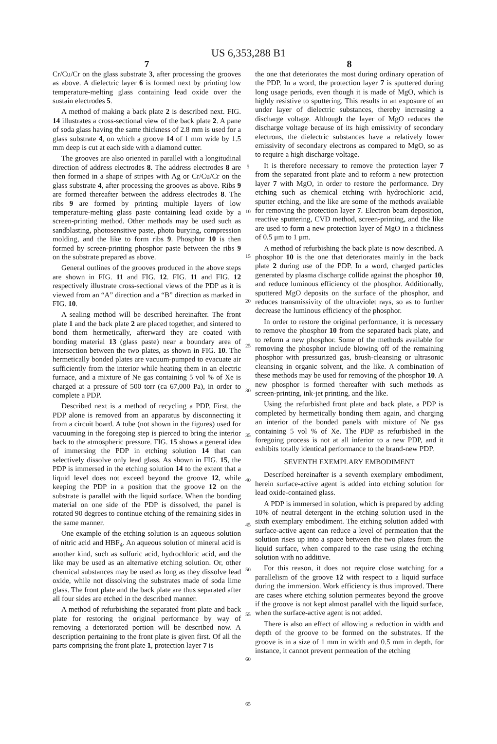US 6,353,288 B1
7
Cr/Cu/Cr on the glass substrate 3, after processing the grooves as above. A dielectric layer 6 is formed next by printing low temperature-melting glass containing lead oxide over the sustain electrodes 5.
A method of making a back plate 2 is described next. FIG. 14 illustrates a cross-sectional view of the back plate 2. A pane of soda glass having the same thickness of 2.8 mm is used for a glass substrate 4, on which a groove 14 of 1 mm wide by 1.5 mm deep is cut at each side with a diamond cutter.
The grooves are also oriented in parallel with a longitudinal direction of address electrodes 8. The address electrodes 8 are then formed in a shape of stripes with Ag or Cr/Cu/Cr on the glass substrate 4, after processing the grooves as above. Ribs 9 are formed thereafter between the address electrodes 8. The ribs 9 are formed by printing multiple layers of low temperature-melting glass paste containing lead oxide by a screen-printing method. Other methods may be used such as sandblasting, photosensitive paste, photo burying, compression molding, and the like to form ribs 9. Phosphor 10 is then formed by screen-printing phosphor paste between the ribs 9 on the substrate prepared as above.
General outlines of the grooves produced in the above steps are shown in FIG. 11 and FIG. 12. FIG. 11 and FIG. 12 respectively illustrate cross-sectional views of the PDP as it is viewed from an “A” direction and a “B” direction as marked in FIG. 10.
A sealing method will be described hereinafter. The front plate 1 and the back plate 2 are placed together, and sintered to bond them hermetically, afterward they are coated with bonding material 13 (glass paste) near a boundary area of intersection between the two plates, as shown in FIG. 10. The hermetically bonded plates are vacuum-pumped to evacuate air sufficiently from the interior while heating them in an electric furnace, and a mixture of Ne gas containing 5 vol % of Xe is charged at a pressure of 500 torr (ca 67,000 Pa), in order to complete a PDP.
Described next is a method of recycling a PDP. First, the PDP alone is removed from an apparatus by disconnecting it from a circuit board. A tube (not shown in the figures) used for vacuuming in the foregoing step is pierced to bring the interior back to the atmospheric pressure. FIG. 15 shows a general idea of immersing the PDP in etching solution 14 that can selectively dissolve only lead glass. As shown in FIG. 15, the PDP is immersed in the etching solution 14 to the extent that a liquid level does not exceed beyond the groove 12, while keeping the PDP in a position that the groove 12 on the substrate is parallel with the liquid surface. When the bonding material on one side of the PDP is dissolved, the panel is rotated 90 degrees to continue etching of the remaining sides in the same manner.
One example of the etching solution is an aqueous solution of nitric acid and HBF<sub>4</sub>. An aqueous solution of mineral acid is another kind, such as sulfuric acid, hydrochloric acid, and the like may be used as an alternative etching solution. Or, other chemical substances may be used as long as they dissolve lead oxide, while not dissolving the substrates made of soda lime glass. The front plate and the back plate are thus separated after all four sides are etched in the described manner.
A method of refurbishing the separated front plate and back plate for restoring the original performance by way of removing a deteriorated portion will be described now. A description pertaining to the front plate is given first. Of all the parts comprising the front plate 1, protection layer 7 is
5
10
15
20
25
30
35
40
45
50
55
60
65
8
the one that deteriorates the most during ordinary operation of the PDP. In a word, the protection layer 7 is sputtered during long usage periods, even though it is made of MgO, which is highly resistive to sputtering. This results in an exposure of an under layer of dielectric substances, thereby increasing a discharge voltage. Although the layer of MgO reduces the discharge voltage because of its high emissivity of secondary electrons, the dielectric substances have a relatively lower emissivity of secondary electrons as compared to MgO, so as to require a high discharge voltage.
It is therefore necessary to remove the protection layer 7 from the separated front plate and to reform a new protection layer 7 with MgO, in order to restore the performance. Dry etching such as chemical etching with hydrochloric acid, sputter etching, and the like are some of the methods available for removing the protection layer 7. Electron beam deposition, reactive sputtering, CVD method, screen-printing, and the like are used to form a new protection layer of MgO in a thickness of 0.5 μm to 1 μm.
A method of refurbishing the back plate is now described. A phosphor 10 is the one that deteriorates mainly in the back plate 2 during use of the PDP. In a word, charged particles generated by plasma discharge collide against the phosphor 10, and reduce luminous efficiency of the phosphor. Additionally, sputtered MgO deposits on the surface of the phosphor, and reduces transmissivity of the ultraviolet rays, so as to further decrease the luminous efficiency of the phosphor.
In order to restore the original performance, it is necessary to remove the phosphor 10 from the separated back plate, and to reform a new phosphor. Some of the methods available for removing the phosphor include blowing off of the remaining phosphor with pressurized gas, brush-cleansing or ultrasonic cleansing in organic solvent, and the like. A combination of these methods may be used for removing of the phosphor 10. A new phosphor is formed thereafter with such methods as screen-printing, ink-jet printing, and the like.
Using the refurbished front plate and back plate, a PDP is completed by hermetically bonding them again, and charging an interior of the bonded panels with mixture of Ne gas containing 5 vol % of Xe. The PDP as refurbished in the foregoing process is not at all inferior to a new PDP, and it exhibits totally identical performance to the brand-new PDP.
SEVENTH EXEMPLARY EMBODIMENT
Described hereinafter is a seventh exemplary embodiment, herein surface-active agent is added into etching solution for lead oxide-contained glass.
A PDP is immersed in solution, which is prepared by adding 10% of neutral detergent in the etching solution used in the sixth exemplary embodiment. The etching solution added with surface-active agent can reduce a level of permeation that the solution rises up into a space between the two plates from the liquid surface, when compared to the case using the etching solution with no additive.
For this reason, it does not require close watching for a parallelism of the groove 12 with respect to a liquid surface during the immersion. Work efficiency is thus improved. There are cases where etching solution permeates beyond the groove if the groove is not kept almost parallel with the liquid surface, when the surface-active agent is not added.
There is also an effect of allowing a reduction in width and depth of the groove to be formed on the substrates. If the groove is in a size of 1 mm in width and 0.5 mm in depth, for instance, it cannot prevent permeation of the etching